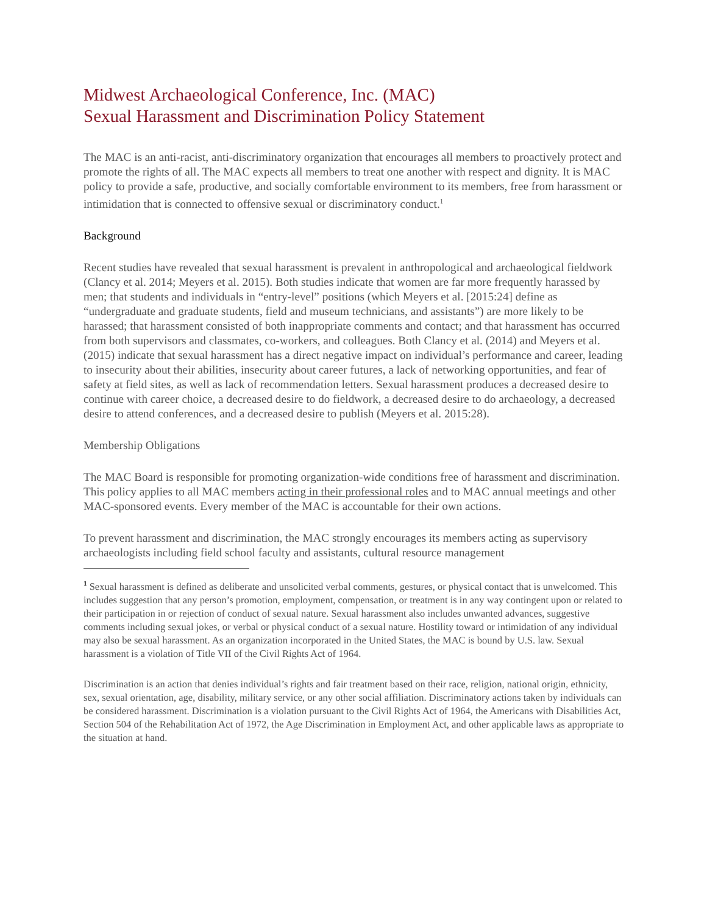Midwest Archaeological Conference, Inc. (MAC)
Sexual Harassment and Discrimination Policy Statement
The MAC is an anti-racist, anti-discriminatory organization that encourages all members to proactively protect and promote the rights of all. The MAC expects all members to treat one another with respect and dignity. It is MAC policy to provide a safe, productive, and socially comfortable environment to its members, free from harassment or intimidation that is connected to offensive sexual or discriminatory conduct.<sup>1</sup>
Background
Recent studies have revealed that sexual harassment is prevalent in anthropological and archaeological fieldwork (Clancy et al. 2014; Meyers et al. 2015). Both studies indicate that women are far more frequently harassed by men; that students and individuals in “entry-level” positions (which Meyers et al. [2015:24] define as “undergraduate and graduate students, field and museum technicians, and assistants”) are more likely to be harassed; that harassment consisted of both inappropriate comments and contact; and that harassment has occurred from both supervisors and classmates, co-workers, and colleagues. Both Clancy et al. (2014) and Meyers et al. (2015) indicate that sexual harassment has a direct negative impact on individual’s performance and career, leading to insecurity about their abilities, insecurity about career futures, a lack of networking opportunities, and fear of safety at field sites, as well as lack of recommendation letters. Sexual harassment produces a decreased desire to continue with career choice, a decreased desire to do fieldwork, a decreased desire to do archaeology, a decreased desire to attend conferences, and a decreased desire to publish (Meyers et al. 2015:28).
Membership Obligations
The MAC Board is responsible for promoting organization-wide conditions free of harassment and discrimination. This policy applies to all MAC members acting in their professional roles and to MAC annual meetings and other MAC-sponsored events. Every member of the MAC is accountable for their own actions.
To prevent harassment and discrimination, the MAC strongly encourages its members acting as supervisory archaeologists including field school faculty and assistants, cultural resource management
<sup>1</sup> Sexual harassment is defined as deliberate and unsolicited verbal comments, gestures, or physical contact that is unwelcomed. This includes suggestion that any person’s promotion, employment, compensation, or treatment is in any way contingent upon or related to their participation in or rejection of conduct of sexual nature. Sexual harassment also includes unwanted advances, suggestive comments including sexual jokes, or verbal or physical conduct of a sexual nature. Hostility toward or intimidation of any individual may also be sexual harassment. As an organization incorporated in the United States, the MAC is bound by U.S. law. Sexual harassment is a violation of Title VII of the Civil Rights Act of 1964.
Discrimination is an action that denies individual’s rights and fair treatment based on their race, religion, national origin, ethnicity, sex, sexual orientation, age, disability, military service, or any other social affiliation. Discriminatory actions taken by individuals can be considered harassment. Discrimination is a violation pursuant to the Civil Rights Act of 1964, the Americans with Disabilities Act, Section 504 of the Rehabilitation Act of 1972, the Age Discrimination in Employment Act, and other applicable laws as appropriate to the situation at hand.